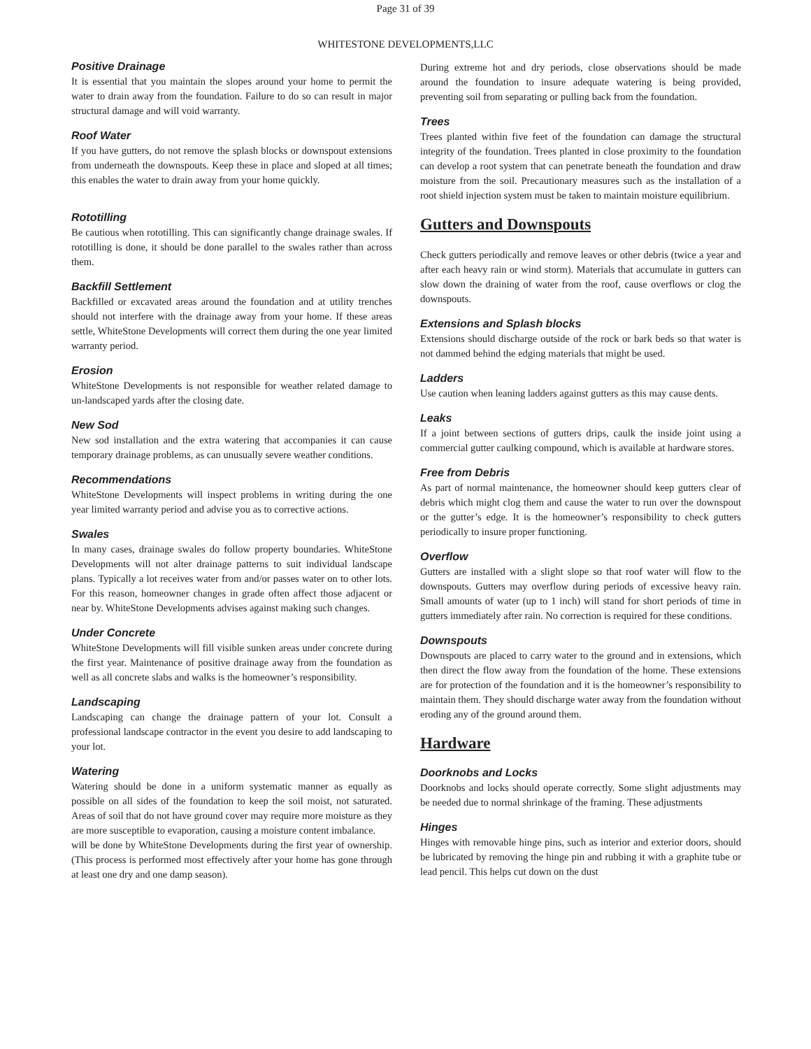Page 31 of 39
WHITESTONE DEVELOPMENTS,LLC
Positive Drainage
It is essential that you maintain the slopes around your home to permit the water to drain away from the foundation. Failure to do so can result in major structural damage and will void warranty.
Roof Water
If you have gutters, do not remove the splash blocks or downspout extensions from underneath the downspouts. Keep these in place and sloped at all times; this enables the water to drain away from your home quickly.
Rototilling
Be cautious when rototilling. This can significantly change drainage swales. If rototilling is done, it should be done parallel to the swales rather than across them.
Backfill Settlement
Backfilled or excavated areas around the foundation and at utility trenches should not interfere with the drainage away from your home. If these areas settle, WhiteStone Developments will correct them during the one year limited warranty period.
Erosion
WhiteStone Developments is not responsible for weather related damage to un-landscaped yards after the closing date.
New Sod
New sod installation and the extra watering that accompanies it can cause temporary drainage problems, as can unusually severe weather conditions.
Recommendations
WhiteStone Developments will inspect problems in writing during the one year limited warranty period and advise you as to corrective actions.
Swales
In many cases, drainage swales do follow property boundaries. WhiteStone Developments will not alter drainage patterns to suit individual landscape plans. Typically a lot receives water from and/or passes water on to other lots. For this reason, homeowner changes in grade often affect those adjacent or near by. WhiteStone Developments advises against making such changes.
Under Concrete
WhiteStone Developments will fill visible sunken areas under concrete during the first year. Maintenance of positive drainage away from the foundation as well as all concrete slabs and walks is the homeowner’s responsibility.
Landscaping
Landscaping can change the drainage pattern of your lot. Consult a professional landscape contractor in the event you desire to add landscaping to your lot.
Watering
Watering should be done in a uniform systematic manner as equally as possible on all sides of the foundation to keep the soil moist, not saturated. Areas of soil that do not have ground cover may require more moisture as they are more susceptible to evaporation, causing a moisture content imbalance.
will be done by WhiteStone Developments during the first year of ownership. (This process is performed most effectively after your home has gone through at least one dry and one damp season).
During extreme hot and dry periods, close observations should be made around the foundation to insure adequate watering is being provided, preventing soil from separating or pulling back from the foundation.
Trees
Trees planted within five feet of the foundation can damage the structural integrity of the foundation. Trees planted in close proximity to the foundation can develop a root system that can penetrate beneath the foundation and draw moisture from the soil. Precautionary measures such as the installation of a root shield injection system must be taken to maintain moisture equilibrium.
Gutters and Downspouts
Check gutters periodically and remove leaves or other debris (twice a year and after each heavy rain or wind storm). Materials that accumulate in gutters can slow down the draining of water from the roof, cause overflows or clog the downspouts.
Extensions and Splash blocks
Extensions should discharge outside of the rock or bark beds so that water is not dammed behind the edging materials that might be used.
Ladders
Use caution when leaning ladders against gutters as this may cause dents.
Leaks
If a joint between sections of gutters drips, caulk the inside joint using a commercial gutter caulking compound, which is available at hardware stores.
Free from Debris
As part of normal maintenance, the homeowner should keep gutters clear of debris which might clog them and cause the water to run over the downspout or the gutter’s edge. It is the homeowner’s responsibility to check gutters periodically to insure proper functioning.
Overflow
Gutters are installed with a slight slope so that roof water will flow to the downspouts. Gutters may overflow during periods of excessive heavy rain. Small amounts of water (up to 1 inch) will stand for short periods of time in gutters immediately after rain. No correction is required for these conditions.
Downspouts
Downspouts are placed to carry water to the ground and in extensions, which then direct the flow away from the foundation of the home. These extensions are for protection of the foundation and it is the homeowner’s responsibility to maintain them. They should discharge water away from the foundation without eroding any of the ground around them.
Hardware
Doorknobs and Locks
Doorknobs and locks should operate correctly. Some slight adjustments may be needed due to normal shrinkage of the framing. These adjustments
Hinges
Hinges with removable hinge pins, such as interior and exterior doors, should be lubricated by removing the hinge pin and rubbing it with a graphite tube or lead pencil. This helps cut down on the dust